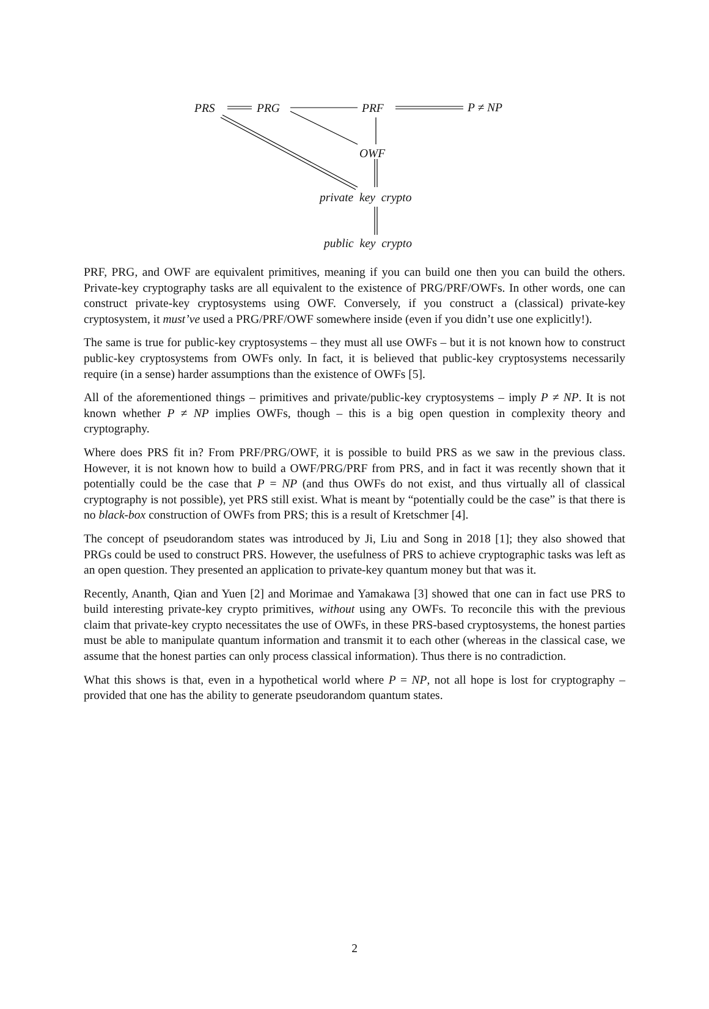PRS PRG PRF P ≠ NP
OWF
private key crypto
public key crypto
PRF, PRG, and OWF are equivalent primitives, meaning if you can build one then you can build the others. Private-key cryptography tasks are all equivalent to the existence of PRG/PRF/OWFs. In other words, one can construct private-key cryptosystems using OWF. Conversely, if you construct a (classical) private-key cryptosystem, it must’ve used a PRG/PRF/OWF somewhere inside (even if you didn’t use one explicitly!).
The same is true for public-key cryptosystems – they must all use OWFs – but it is not known how to construct public-key cryptosystems from OWFs only. In fact, it is believed that public-key cryptosystems necessarily require (in a sense) harder assumptions than the existence of OWFs [5].
All of the aforementioned things – primitives and private/public-key cryptosystems – imply P ≠ NP. It is not known whether P ≠ NP implies OWFs, though – this is a big open question in complexity theory and cryptography.
Where does PRS fit in? From PRF/PRG/OWF, it is possible to build PRS as we saw in the previous class. However, it is not known how to build a OWF/PRG/PRF from PRS, and in fact it was recently shown that it potentially could be the case that P = NP (and thus OWFs do not exist, and thus virtually all of classical cryptography is not possible), yet PRS still exist. What is meant by “potentially could be the case” is that there is no black-box construction of OWFs from PRS; this is a result of Kretschmer [4].
The concept of pseudorandom states was introduced by Ji, Liu and Song in 2018 [1]; they also showed that PRGs could be used to construct PRS. However, the usefulness of PRS to achieve cryptographic tasks was left as an open question. They presented an application to private-key quantum money but that was it.
Recently, Ananth, Qian and Yuen [2] and Morimae and Yamakawa [3] showed that one can in fact use PRS to build interesting private-key crypto primitives, without using any OWFs. To reconcile this with the previous claim that private-key crypto necessitates the use of OWFs, in these PRS-based cryptosystems, the honest parties must be able to manipulate quantum information and transmit it to each other (whereas in the classical case, we assume that the honest parties can only process classical information). Thus there is no contradiction.
What this shows is that, even in a hypothetical world where P = NP, not all hope is lost for cryptography – provided that one has the ability to generate pseudorandom quantum states.
2